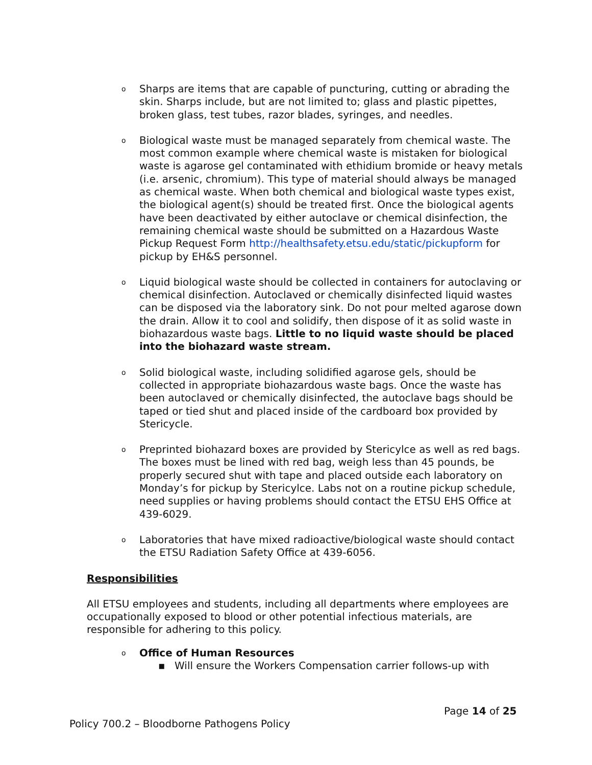o Sharps are items that are capable of puncturing, cutting or abrading the skin. Sharps include, but are not limited to; glass and plastic pipettes, broken glass, test tubes, razor blades, syringes, and needles.
o Biological waste must be managed separately from chemical waste. The most common example where chemical waste is mistaken for biological waste is agarose gel contaminated with ethidium bromide or heavy metals (i.e. arsenic, chromium). This type of material should always be managed as chemical waste. When both chemical and biological waste types exist, the biological agent(s) should be treated first. Once the biological agents have been deactivated by either autoclave or chemical disinfection, the remaining chemical waste should be submitted on a Hazardous Waste Pickup Request Form http://healthsafety.etsu.edu/static/pickupform for pickup by EH&S personnel.
o Liquid biological waste should be collected in containers for autoclaving or chemical disinfection. Autoclaved or chemically disinfected liquid wastes can be disposed via the laboratory sink. Do not pour melted agarose down the drain. Allow it to cool and solidify, then dispose of it as solid waste in biohazardous waste bags. Little to no liquid waste should be placed into the biohazard waste stream.
o Solid biological waste, including solidified agarose gels, should be collected in appropriate biohazardous waste bags. Once the waste has been autoclaved or chemically disinfected, the autoclave bags should be taped or tied shut and placed inside of the cardboard box provided by Stericycle.
o Preprinted biohazard boxes are provided by Stericylce as well as red bags. The boxes must be lined with red bag, weigh less than 45 pounds, be properly secured shut with tape and placed outside each laboratory on Monday’s for pickup by Stericylce. Labs not on a routine pickup schedule, need supplies or having problems should contact the ETSU EHS Office at 439-6029.
o Laboratories that have mixed radioactive/biological waste should contact the ETSU Radiation Safety Office at 439-6056.
Responsibilities
All ETSU employees and students, including all departments where employees are occupationally exposed to blood or other potential infectious materials, are responsible for adhering to this policy.
o Office of Human Resources
▪ Will ensure the Workers Compensation carrier follows-up with
Page 14 of 25
Policy 700.2 – Bloodborne Pathogens Policy